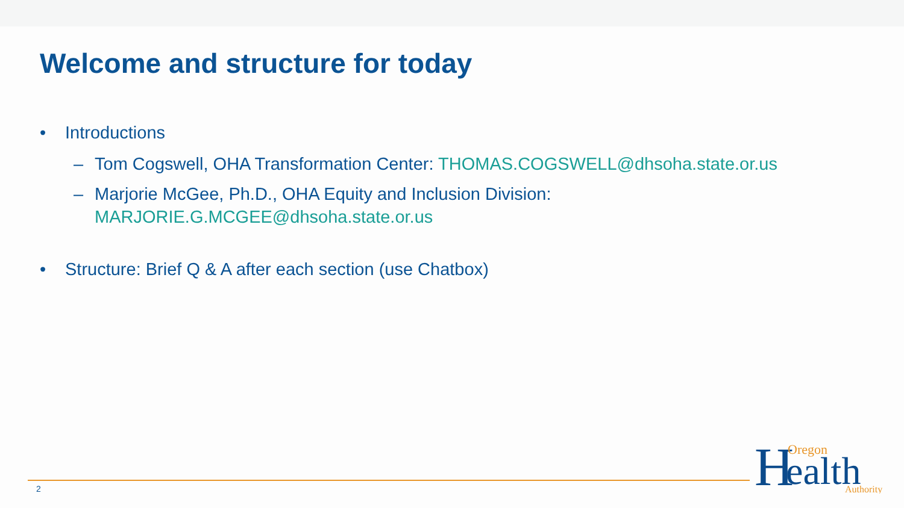Welcome and structure for today
• Introductions
– Tom Cogswell, OHA Transformation Center: THOMAS.COGSWELL@dhsoha.state.or.us
– Marjorie McGee, Ph.D., OHA Equity and Inclusion Division:
MARJORIE.G.MCGEE@dhsoha.state.or.us
• Structure: Brief Q & A after each section (use Chatbox)
2
H
Oregon
ealth
Authority